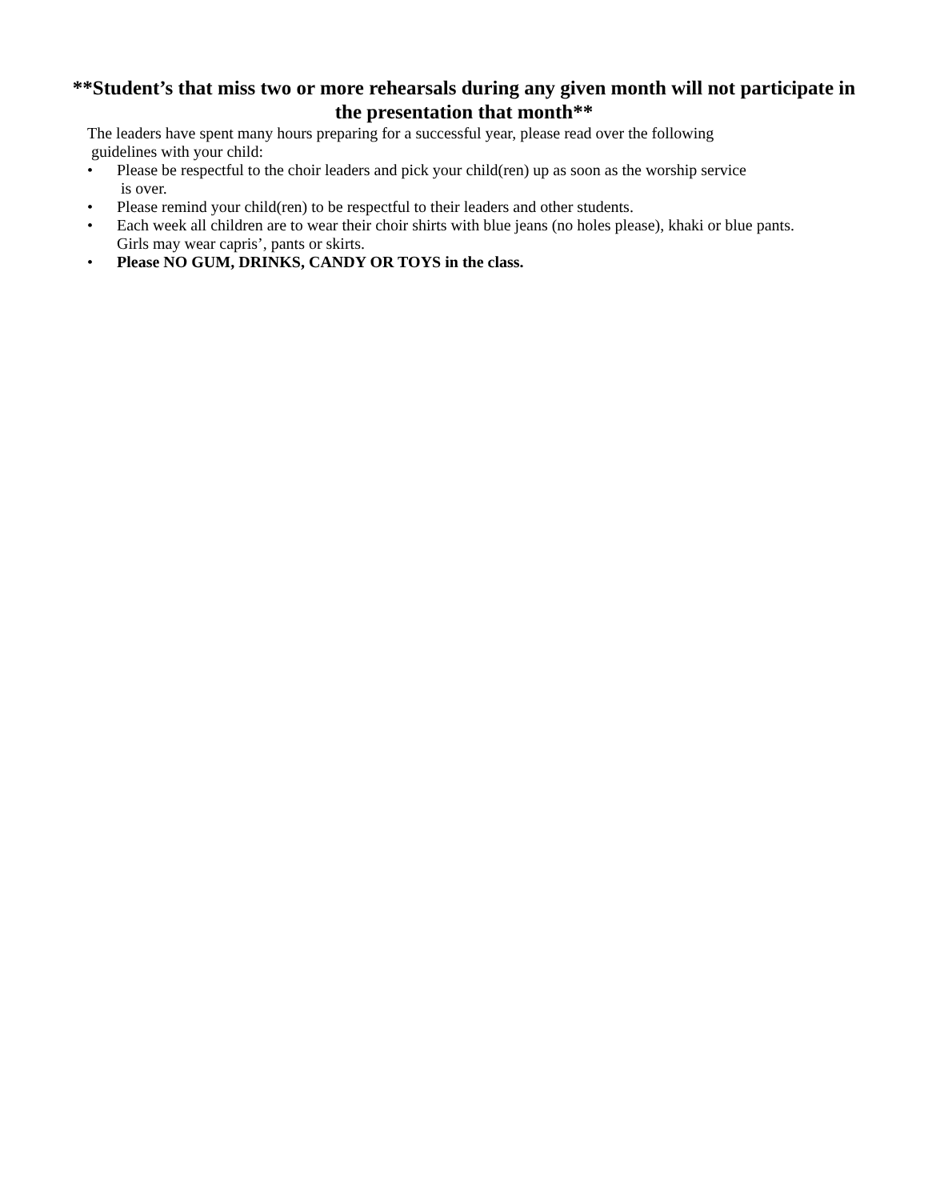**Student’s that miss two or more rehearsals during any given month will not participate in
the presentation that month**
The leaders have spent many hours preparing for a successful year, please read over the following
guidelines with your child:
• Please be respectful to the choir leaders and pick your child(ren) up as soon as the worship service
is over.
• Please remind your child(ren) to be respectful to their leaders and other students.
• Each week all children are to wear their choir shirts with blue jeans (no holes please), khaki or blue pants.
Girls may wear capris’, pants or skirts.
• Please NO GUM, DRINKS, CANDY OR TOYS in the class.